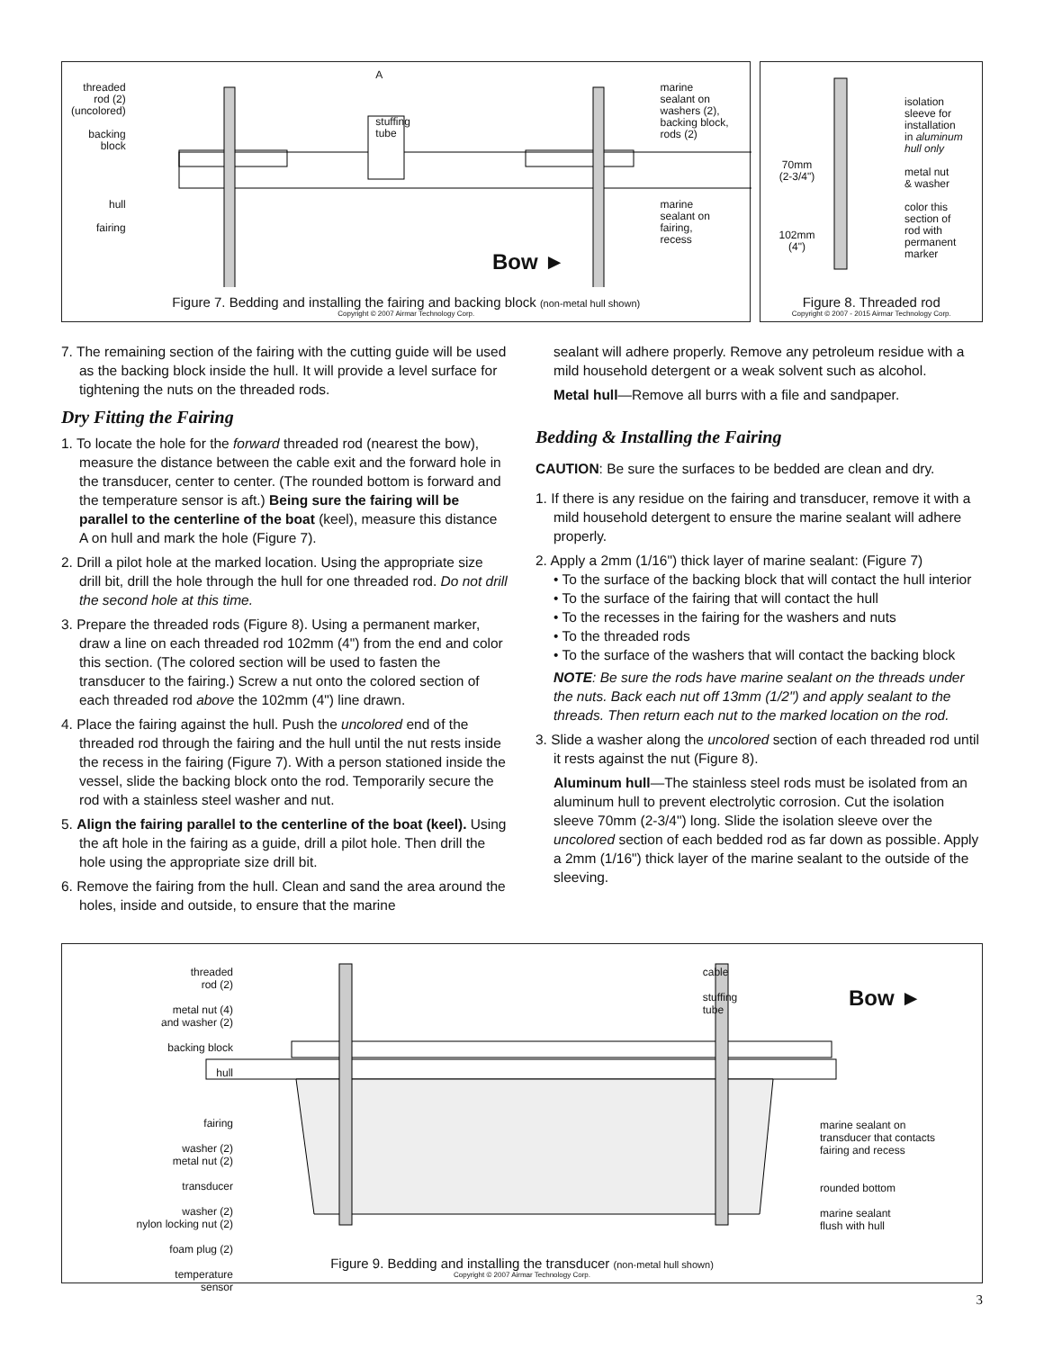threaded
rod (2)
(uncolored)
backing
block
hull
fairing
A
stuffing
tube
marine
sealant on
washers (2),
backing block,
rods (2)
marine
sealant on
fairing,
recess
Bow ►
Figure 7. Bedding and installing the fairing and backing block (non-metal hull shown)
Copyright © 2007 Airmar Technology Corp.
70mm
(2-3/4")
102mm
(4")
isolation
sleeve for
installation
in aluminum
hull only
metal nut
& washer
color this
section of
rod with
permanent
marker
Figure 8. Threaded rod
Copyright © 2007 - 2015 Airmar Technology Corp.
7. The remaining section of the fairing with the cutting guide will be used as the backing block inside the hull. It will provide a level surface for tightening the nuts on the threaded rods.
Dry Fitting the Fairing
1. To locate the hole for the forward threaded rod (nearest the bow), measure the distance between the cable exit and the forward hole in the transducer, center to center. (The rounded bottom is forward and the temperature sensor is aft.) Being sure the fairing will be parallel to the centerline of the boat (keel), measure this distance A on hull and mark the hole (Figure 7).
2. Drill a pilot hole at the marked location. Using the appropriate size drill bit, drill the hole through the hull for one threaded rod. Do not drill the second hole at this time.
3. Prepare the threaded rods (Figure 8). Using a permanent marker, draw a line on each threaded rod 102mm (4") from the end and color this section. (The colored section will be used to fasten the transducer to the fairing.) Screw a nut onto the colored section of each threaded rod above the 102mm (4") line drawn.
4. Place the fairing against the hull. Push the uncolored end of the threaded rod through the fairing and the hull until the nut rests inside the recess in the fairing (Figure 7). With a person stationed inside the vessel, slide the backing block onto the rod. Temporarily secure the rod with a stainless steel washer and nut.
5. Align the fairing parallel to the centerline of the boat (keel). Using the aft hole in the fairing as a guide, drill a pilot hole. Then drill the hole using the appropriate size drill bit.
6. Remove the fairing from the hull. Clean and sand the area around the holes, inside and outside, to ensure that the marine
sealant will adhere properly. Remove any petroleum residue with a mild household detergent or a weak solvent such as alcohol.
Metal hull—Remove all burrs with a file and sandpaper.
Bedding & Installing the Fairing
CAUTION: Be sure the surfaces to be bedded are clean and dry.
1. If there is any residue on the fairing and transducer, remove it with a mild household detergent to ensure the marine sealant will adhere properly.
2. Apply a 2mm (1/16") thick layer of marine sealant: (Figure 7)
• To the surface of the backing block that will contact the hull interior
• To the surface of the fairing that will contact the hull
• To the recesses in the fairing for the washers and nuts
• To the threaded rods
• To the surface of the washers that will contact the backing block
NOTE: Be sure the rods have marine sealant on the threads under the nuts. Back each nut off 13mm (1/2") and apply sealant to the threads. Then return each nut to the marked location on the rod.
3. Slide a washer along the uncolored section of each threaded rod until it rests against the nut (Figure 8).
Aluminum hull—The stainless steel rods must be isolated from an aluminum hull to prevent electrolytic corrosion. Cut the isolation sleeve 70mm (2-3/4") long. Slide the isolation sleeve over the uncolored section of each bedded rod as far down as possible. Apply a 2mm (1/16") thick layer of the marine sealant to the outside of the sleeving.
threaded
rod (2)
metal nut (4)
and washer (2)
backing block
hull
fairing
washer (2)
metal nut (2)
transducer
washer (2)
nylon locking nut (2)
foam plug (2)
temperature
sensor
cable
stuffing
tube
marine sealant on
transducer that contacts
fairing and recess
rounded bottom
marine sealant
flush with hull
Bow ►
Figure 9. Bedding and installing the transducer (non-metal hull shown)
Copyright © 2007 Airmar Technology Corp.
3